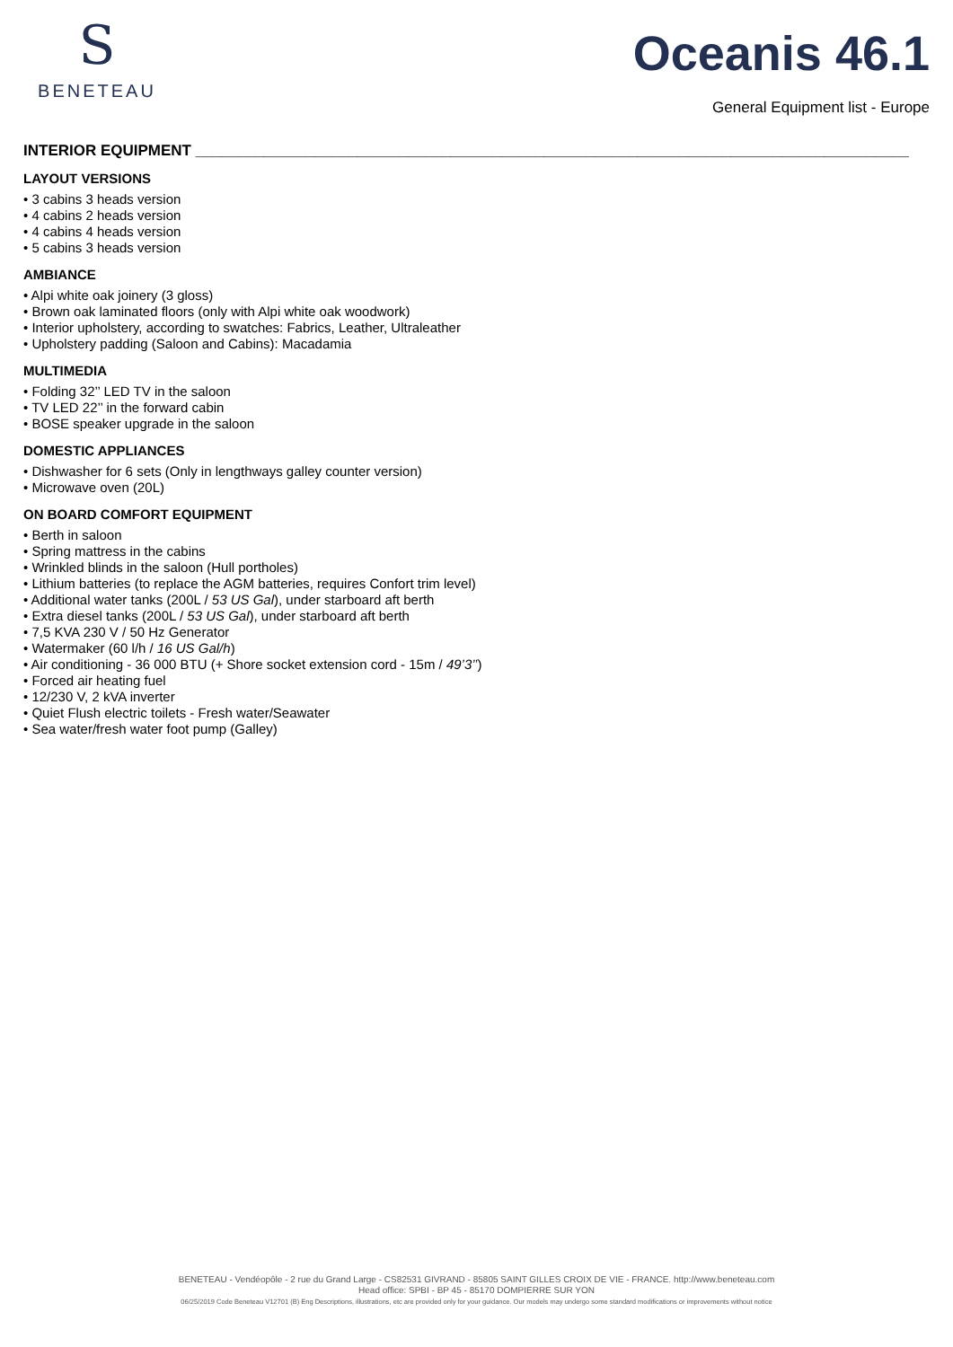S
BENETEAU
Oceanis 46.1
General Equipment list - Europe
INTERIOR EQUIPMENT ____________________________________________________________________________________
LAYOUT VERSIONS
• 3 cabins 3 heads version
• 4 cabins 2 heads version
• 4 cabins 4 heads version
• 5 cabins 3 heads version
AMBIANCE
• Alpi white oak joinery (3 gloss)
• Brown oak laminated floors (only with Alpi white oak woodwork)
• Interior upholstery, according to swatches: Fabrics, Leather, Ultraleather
• Upholstery padding (Saloon and Cabins): Macadamia
MULTIMEDIA
• Folding 32’’ LED TV in the saloon
• TV LED 22’’ in the forward cabin
• BOSE speaker upgrade in the saloon
DOMESTIC APPLIANCES
• Dishwasher for 6 sets (Only in lengthways galley counter version)
• Microwave oven (20L)
ON BOARD COMFORT EQUIPMENT
• Berth in saloon
• Spring mattress in the cabins
• Wrinkled blinds in the saloon (Hull portholes)
• Lithium batteries (to replace the AGM batteries, requires Confort trim level)
• Additional water tanks (200L / 53 US Gal), under starboard aft berth
• Extra diesel tanks (200L / 53 US Gal), under starboard aft berth
• 7,5 KVA 230 V / 50 Hz Generator
• Watermaker (60 l/h / 16 US Gal/h)
• Air conditioning - 36 000 BTU (+ Shore socket extension cord - 15m / 49’3’’)
• Forced air heating fuel
• 12/230 V, 2 kVA inverter
• Quiet Flush electric toilets - Fresh water/Seawater
• Sea water/fresh water foot pump (Galley)
BENETEAU - Vendéopôle - 2 rue du Grand Large - CS82531 GIVRAND - 85805 SAINT GILLES CROIX DE VIE - FRANCE. http://www.beneteau.com
Head office: SPBI - BP 45 - 85170 DOMPIERRE SUR YON
06/25/2019 Code Beneteau V12701 (B) Eng Descriptions, illustrations, etc are provided only for your guidance. Our models may undergo some standard modifications or improvements without notice